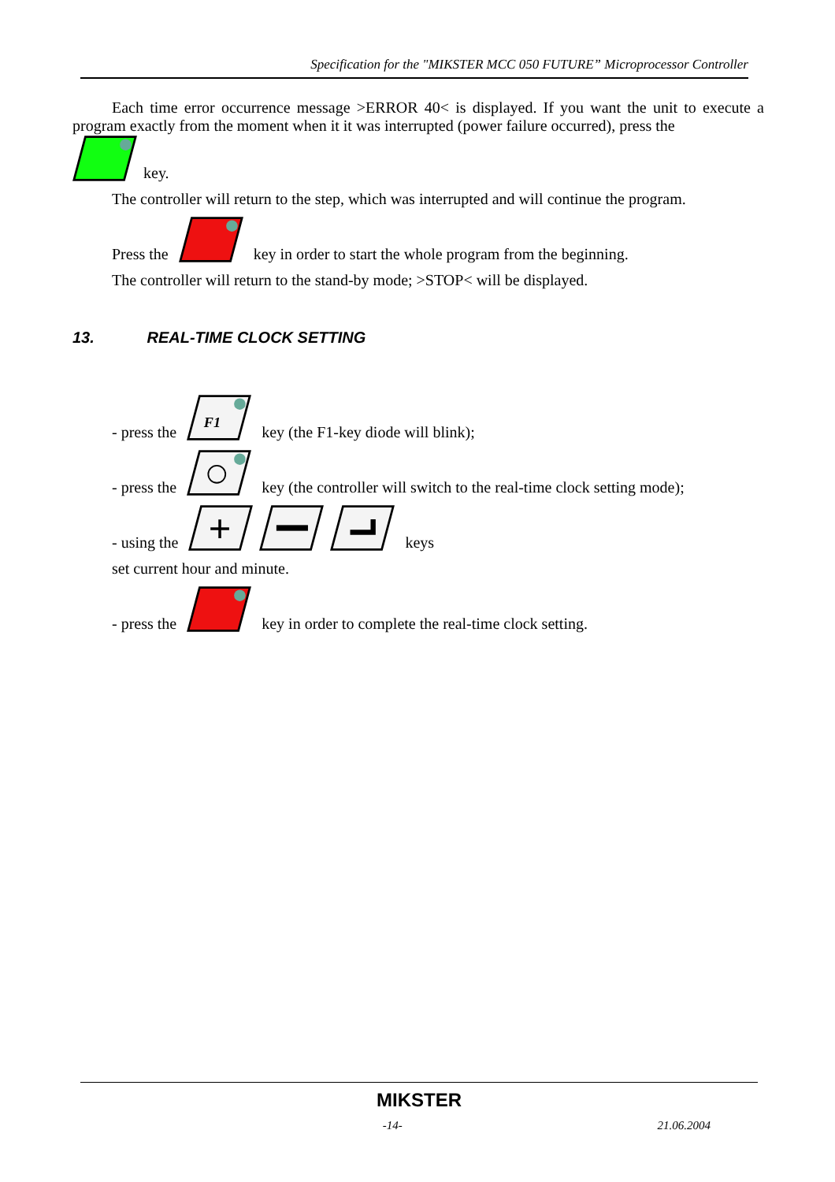Specification for the "MIKSTER MCC 050 FUTURE” Microprocessor Controller
Each time error occurrence message >ERROR 40< is displayed. If you want the unit to execute a program exactly from the moment when it it was interrupted (power failure occurred), press the
key.
The controller will return to the step, which was interrupted and will continue the program.
Press the key in order to start the whole program from the beginning.
The controller will return to the stand-by mode; >STOP< will be displayed.
13. REAL-TIME CLOCK SETTING
- press the
F1
key (the F1-key diode will blink);
- press the key (the controller will switch to the real-time clock setting mode);
- using the
+
keys
set current hour and minute.
- press the key in order to complete the real-time clock setting.
MIKSTER
-14- 21.06.2004